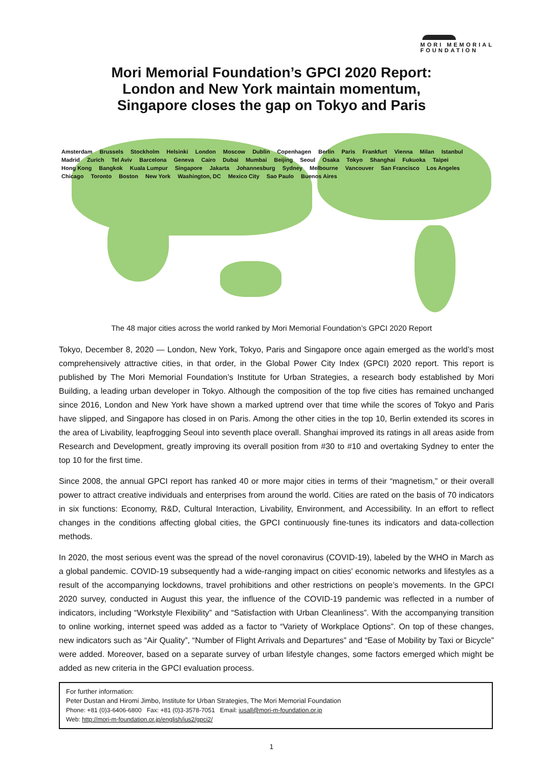MORI MEMORIAL
FOUNDATION
Mori Memorial Foundation’s GPCI 2020 Report:
London and New York maintain momentum,
Singapore closes the gap on Tokyo and Paris
Amsterdam Brussels Stockholm Helsinki London Moscow Dublin Copenhagen Berlin Paris Frankfurt Vienna Milan Istanbul Madrid Zurich Tel Aviv Barcelona Geneva Cairo Dubai Mumbai Beijing Seoul Osaka Tokyo Shanghai Fukuoka Taipei Hong Kong Bangkok Kuala Lumpur Singapore Jakarta Johannesburg Sydney Melbourne Vancouver San Francisco Los Angeles Chicago Toronto Boston New York Washington, DC Mexico City Sao Paulo Buenos Aires
The 48 major cities across the world ranked by Mori Memorial Foundation’s GPCI 2020 Report
Tokyo, December 8, 2020 — London, New York, Tokyo, Paris and Singapore once again emerged as the world’s most comprehensively attractive cities, in that order, in the Global Power City Index (GPCI) 2020 report. This report is published by The Mori Memorial Foundation’s Institute for Urban Strategies, a research body established by Mori Building, a leading urban developer in Tokyo. Although the composition of the top five cities has remained unchanged since 2016, London and New York have shown a marked uptrend over that time while the scores of Tokyo and Paris have slipped, and Singapore has closed in on Paris. Among the other cities in the top 10, Berlin extended its scores in the area of Livability, leapfrogging Seoul into seventh place overall. Shanghai improved its ratings in all areas aside from Research and Development, greatly improving its overall position from #30 to #10 and overtaking Sydney to enter the top 10 for the first time.
Since 2008, the annual GPCI report has ranked 40 or more major cities in terms of their “magnetism,” or their overall power to attract creative individuals and enterprises from around the world. Cities are rated on the basis of 70 indicators in six functions: Economy, R&D, Cultural Interaction, Livability, Environment, and Accessibility. In an effort to reflect changes in the conditions affecting global cities, the GPCI continuously fine-tunes its indicators and data-collection methods.
In 2020, the most serious event was the spread of the novel coronavirus (COVID-19), labeled by the WHO in March as a global pandemic. COVID-19 subsequently had a wide-ranging impact on cities' economic networks and lifestyles as a result of the accompanying lockdowns, travel prohibitions and other restrictions on people’s movements. In the GPCI 2020 survey, conducted in August this year, the influence of the COVID-19 pandemic was reflected in a number of indicators, including “Workstyle Flexibility” and “Satisfaction with Urban Cleanliness”. With the accompanying transition to online working, internet speed was added as a factor to “Variety of Workplace Options”. On top of these changes, new indicators such as “Air Quality”, “Number of Flight Arrivals and Departures” and “Ease of Mobility by Taxi or Bicycle” were added. Moreover, based on a separate survey of urban lifestyle changes, some factors emerged which might be added as new criteria in the GPCI evaluation process.
For further information:
Peter Dustan and Hiromi Jimbo, Institute for Urban Strategies, The Mori Memorial Foundation
Phone: +81 (0)3-6406-6800 Fax: +81 (0)3-3578-7051 Email: iusall@mori-m-foundation.or.jp
Web: http://mori-m-foundation.or.jp/english/ius2/gpci2/
1